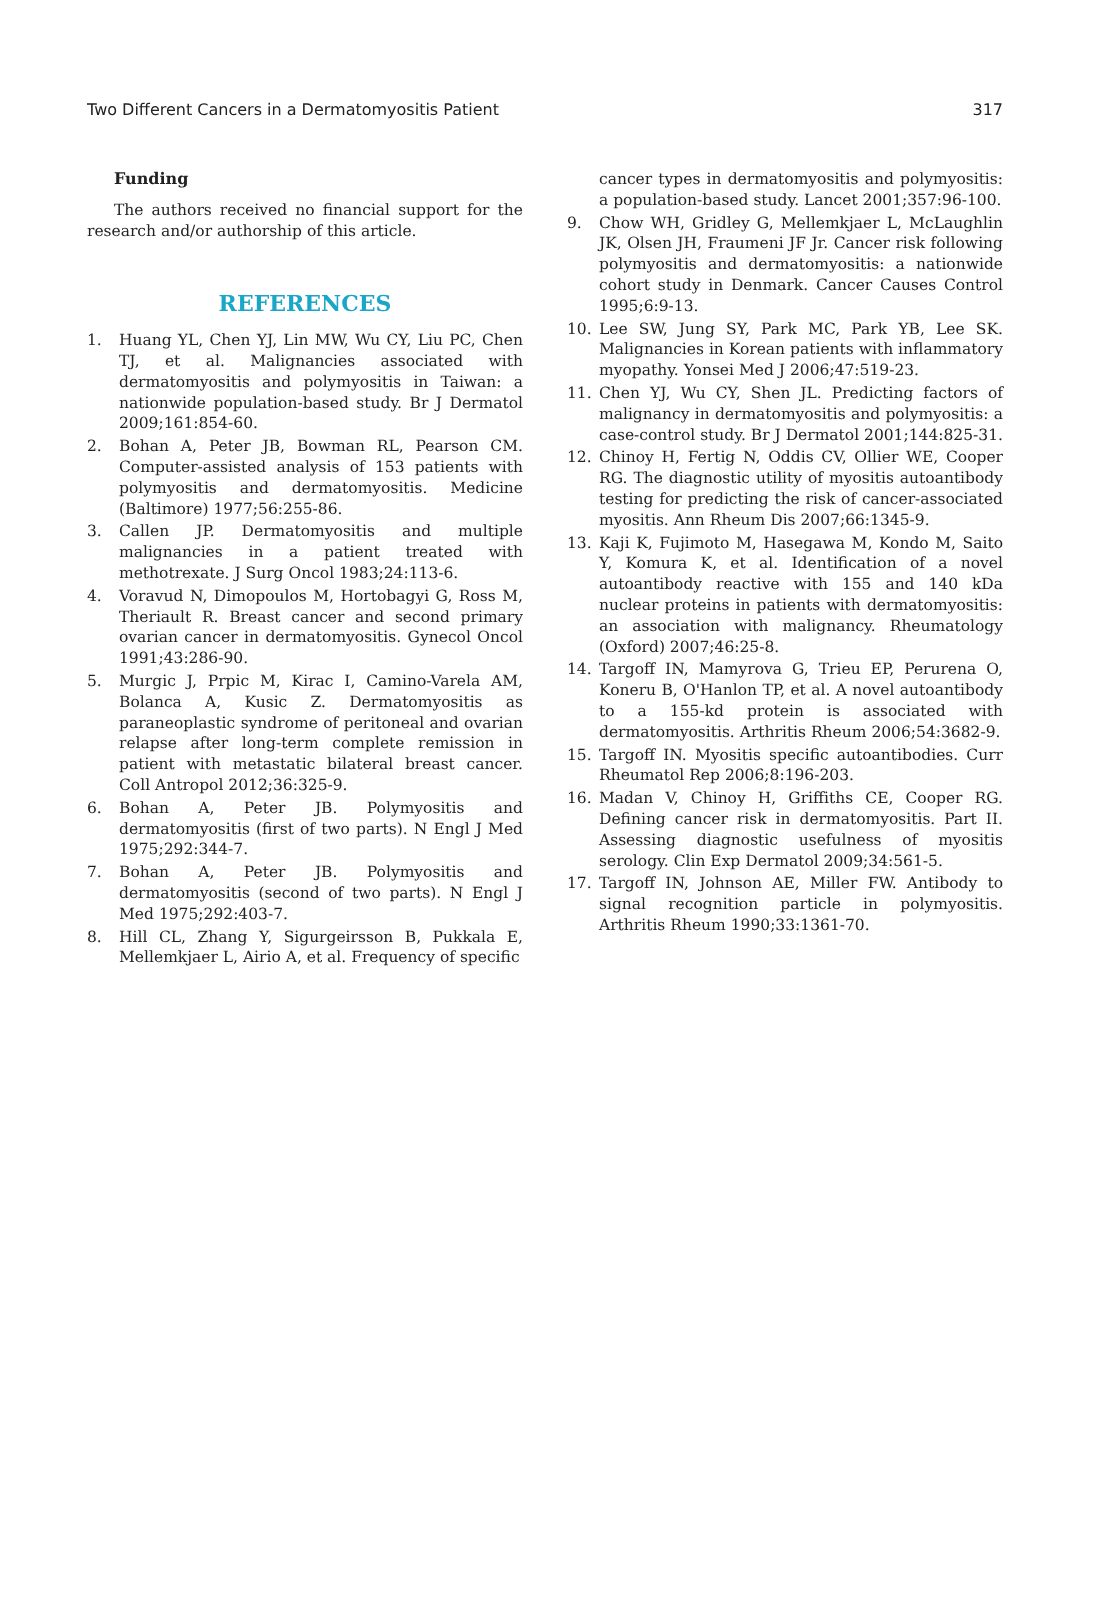Two Different Cancers in a Dermatomyositis Patient 317
Funding
The authors received no financial support for the research and/or authorship of this article.
REFERENCES
1. Huang YL, Chen YJ, Lin MW, Wu CY, Liu PC, Chen TJ, et al. Malignancies associated with dermatomyositis and polymyositis in Taiwan: a nationwide population-based study. Br J Dermatol 2009;161:854-60.
2. Bohan A, Peter JB, Bowman RL, Pearson CM. Computer-assisted analysis of 153 patients with polymyositis and dermatomyositis. Medicine (Baltimore) 1977;56:255-86.
3. Callen JP. Dermatomyositis and multiple malignancies in a patient treated with methotrexate. J Surg Oncol 1983;24:113-6.
4. Voravud N, Dimopoulos M, Hortobagyi G, Ross M, Theriault R. Breast cancer and second primary ovarian cancer in dermatomyositis. Gynecol Oncol 1991;43:286-90.
5. Murgic J, Prpic M, Kirac I, Camino-Varela AM, Bolanca A, Kusic Z. Dermatomyositis as paraneoplastic syndrome of peritoneal and ovarian relapse after long-term complete remission in patient with metastatic bilateral breast cancer. Coll Antropol 2012;36:325-9.
6. Bohan A, Peter JB. Polymyositis and dermatomyositis (first of two parts). N Engl J Med 1975;292:344-7.
7. Bohan A, Peter JB. Polymyositis and dermatomyositis (second of two parts). N Engl J Med 1975;292:403-7.
8. Hill CL, Zhang Y, Sigurgeirsson B, Pukkala E, Mellemkjaer L, Airio A, et al. Frequency of specific
cancer types in dermatomyositis and polymyositis: a population-based study. Lancet 2001;357:96-100.
9. Chow WH, Gridley G, Mellemkjaer L, McLaughlin JK, Olsen JH, Fraumeni JF Jr. Cancer risk following polymyositis and dermatomyositis: a nationwide cohort study in Denmark. Cancer Causes Control 1995;6:9-13.
10. Lee SW, Jung SY, Park MC, Park YB, Lee SK. Malignancies in Korean patients with inflammatory myopathy. Yonsei Med J 2006;47:519-23.
11. Chen YJ, Wu CY, Shen JL. Predicting factors of malignancy in dermatomyositis and polymyositis: a case-control study. Br J Dermatol 2001;144:825-31.
12. Chinoy H, Fertig N, Oddis CV, Ollier WE, Cooper RG. The diagnostic utility of myositis autoantibody testing for predicting the risk of cancer-associated myositis. Ann Rheum Dis 2007;66:1345-9.
13. Kaji K, Fujimoto M, Hasegawa M, Kondo M, Saito Y, Komura K, et al. Identification of a novel autoantibody reactive with 155 and 140 kDa nuclear proteins in patients with dermatomyositis: an association with malignancy. Rheumatology (Oxford) 2007;46:25-8.
14. Targoff IN, Mamyrova G, Trieu EP, Perurena O, Koneru B, O'Hanlon TP, et al. A novel autoantibody to a 155-kd protein is associated with dermatomyositis. Arthritis Rheum 2006;54:3682-9.
15. Targoff IN. Myositis specific autoantibodies. Curr Rheumatol Rep 2006;8:196-203.
16. Madan V, Chinoy H, Griffiths CE, Cooper RG. Defining cancer risk in dermatomyositis. Part II. Assessing diagnostic usefulness of myositis serology. Clin Exp Dermatol 2009;34:561-5.
17. Targoff IN, Johnson AE, Miller FW. Antibody to signal recognition particle in polymyositis. Arthritis Rheum 1990;33:1361-70.